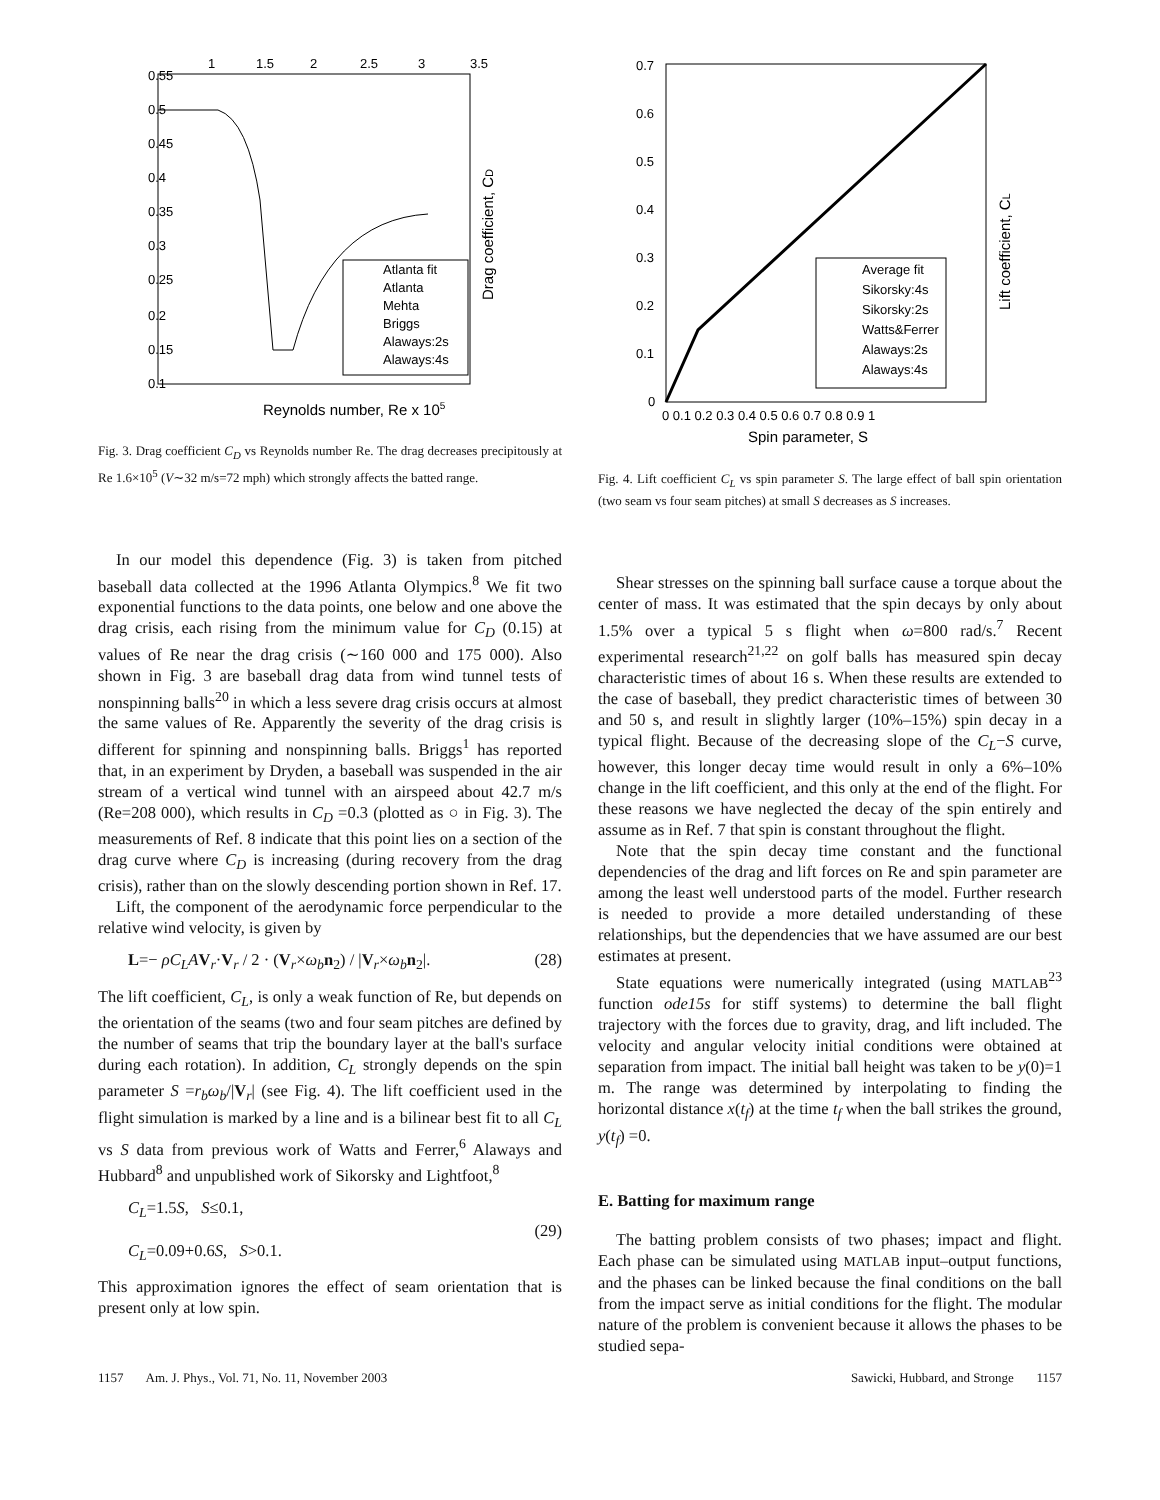1
1.5
2
2.5
3
3.5
0.55
0.5
0.45
0.4
0.35
0.3
0.25
0.2
0.15
0.1
Atlanta fit
Atlanta
Mehta
Briggs
Alaways:2s
Alaways:4s
Drag coefficient, CD
Reynolds number, Re x 105
Fig. 3. Drag coefficient C<sub>D</sub> vs Reynolds number Re. The drag decreases precipitously at Re 1.6×10<sup>5</sup> (V∼32 m/s=72 mph) which strongly affects the batted range.
In our model this dependence (Fig. 3) is taken from pitched baseball data collected at the 1996 Atlanta Olympics.<sup>8</sup> We fit two exponential functions to the data points, one below and one above the drag crisis, each rising from the minimum value for C<sub>D</sub> (0.15) at values of Re near the drag crisis (∼160 000 and 175 000). Also shown in Fig. 3 are baseball drag data from wind tunnel tests of nonspinning balls<sup>20</sup> in which a less severe drag crisis occurs at almost the same values of Re. Apparently the severity of the drag crisis is different for spinning and nonspinning balls. Briggs<sup>1</sup> has reported that, in an experiment by Dryden, a baseball was suspended in the air stream of a vertical wind tunnel with an airspeed about 42.7 m/s (Re=208 000), which results in C<sub>D</sub> =0.3 (plotted as ○ in Fig. 3). The measurements of Ref. 8 indicate that this point lies on a section of the drag curve where C<sub>D</sub> is increasing (during recovery from the drag crisis), rather than on the slowly descending portion shown in Ref. 17.
Lift, the component of the aerodynamic force perpendicular to the relative wind velocity, is given by
L=− ρC<sub>L</sub>A V<sub>r</sub>·V<sub>r</sub> / 2 · (V<sub>r</sub>×ω<sub>b</sub> n<sub>2</sub>) / |V<sub>r</sub>×ω<sub>b</sub> n<sub>2</sub>|. (28)
The lift coefficient, C<sub>L</sub>, is only a weak function of Re, but depends on the orientation of the seams (two and four seam pitches are defined by the number of seams that trip the boundary layer at the ball's surface during each rotation). In addition, C<sub>L</sub> strongly depends on the spin parameter S =r<sub>b</sub>ω<sub>b</sub>/|V<sub>r</sub>| (see Fig. 4). The lift coefficient used in the flight simulation is marked by a line and is a bilinear best fit to all C<sub>L</sub> vs S data from previous work of Watts and Ferrer,<sup>6</sup> Alaways and Hubbard<sup>8</sup> and unpublished work of Sikorsky and Lightfoot,<sup>8</sup>
C<sub>L</sub>=1.5S, S≤0.1,
C<sub>L</sub>=0.09+0.6S, S>0.1. (29)
This approximation ignores the effect of seam orientation that is present only at low spin.
0.7
0.6
0.5
0.4
0.3
0.2
0.1
0
0 0.1 0.2 0.3 0.4 0.5 0.6 0.7 0.8 0.9 1
Average fit
Sikorsky:4s
Sikorsky:2s
Watts&Ferrer
Alaways:2s
Alaways:4s
Lift coefficient, CL
Spin parameter, S
Fig. 4. Lift coefficient C<sub>L</sub> vs spin parameter S. The large effect of ball spin orientation (two seam vs four seam pitches) at small S decreases as S increases.
Shear stresses on the spinning ball surface cause a torque about the center of mass. It was estimated that the spin decays by only about 1.5% over a typical 5 s flight when ω=800 rad/s.<sup>7</sup> Recent experimental research<sup>21,22</sup> on golf balls has measured spin decay characteristic times of about 16 s. When these results are extended to the case of baseball, they predict characteristic times of between 30 and 50 s, and result in slightly larger (10%–15%) spin decay in a typical flight. Because of the decreasing slope of the C<sub>L</sub>−S curve, however, this longer decay time would result in only a 6%–10% change in the lift coefficient, and this only at the end of the flight. For these reasons we have neglected the decay of the spin entirely and assume as in Ref. 7 that spin is constant throughout the flight.
Note that the spin decay time constant and the functional dependencies of the drag and lift forces on Re and spin parameter are among the least well understood parts of the model. Further research is needed to provide a more detailed understanding of these relationships, but the dependencies that we have assumed are our best estimates at present.
State equations were numerically integrated (using MATLAB<sup>23</sup> function ode15s for stiff systems) to determine the ball flight trajectory with the forces due to gravity, drag, and lift included. The velocity and angular velocity initial conditions were obtained at separation from impact. The initial ball height was taken to be y(0)=1 m. The range was determined by interpolating to finding the horizontal distance x(t<sub>f</sub>) at the time t<sub>f</sub> when the ball strikes the ground, y(t<sub>f</sub>) =0.
E. Batting for maximum range
The batting problem consists of two phases; impact and flight. Each phase can be simulated using MATLAB input–output functions, and the phases can be linked because the final conditions on the ball from the impact serve as initial conditions for the flight. The modular nature of the problem is convenient because it allows the phases to be studied sepa-
1157 Am. J. Phys., Vol. 71, No. 11, November 2003 Sawicki, Hubbard, and Stronge 1157